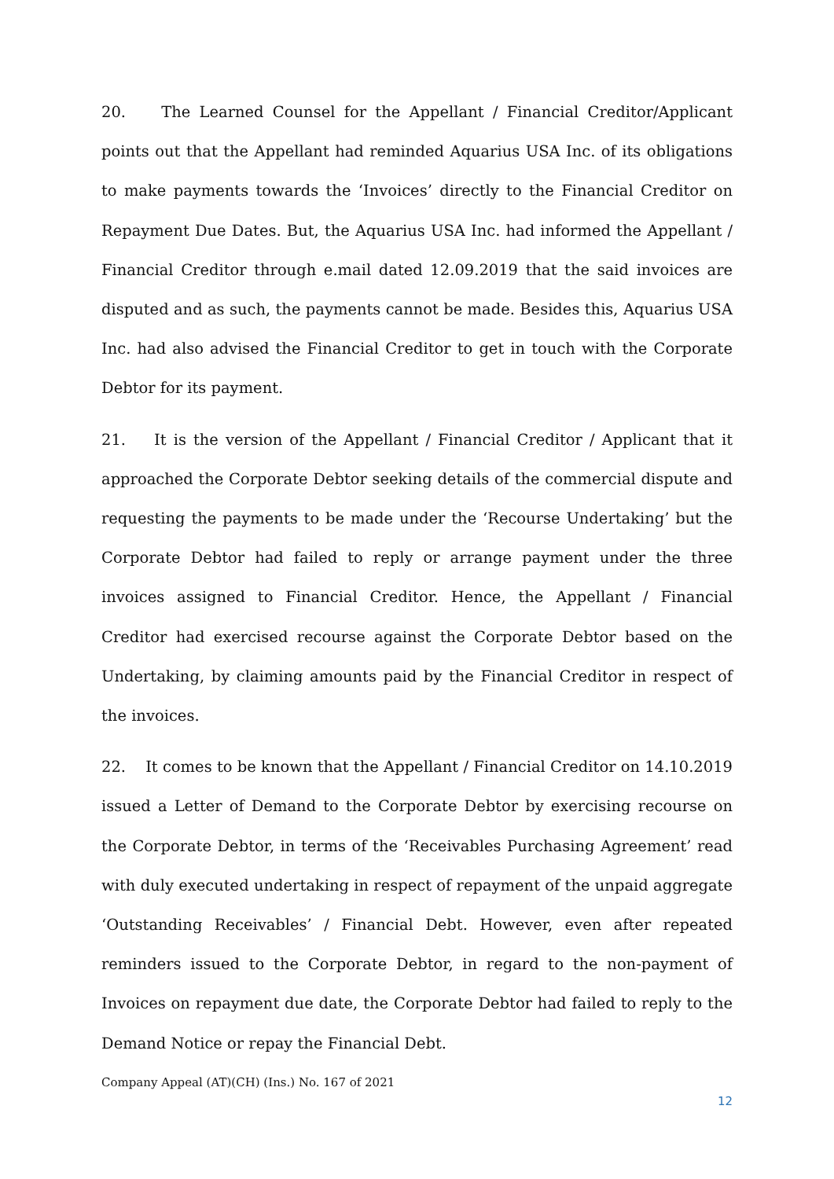20. The Learned Counsel for the Appellant / Financial Creditor/Applicant points out that the Appellant had reminded Aquarius USA Inc. of its obligations to make payments towards the ‘Invoices’ directly to the Financial Creditor on Repayment Due Dates. But, the Aquarius USA Inc. had informed the Appellant / Financial Creditor through e.mail dated 12.09.2019 that the said invoices are disputed and as such, the payments cannot be made. Besides this, Aquarius USA Inc. had also advised the Financial Creditor to get in touch with the Corporate Debtor for its payment.
21. It is the version of the Appellant / Financial Creditor / Applicant that it approached the Corporate Debtor seeking details of the commercial dispute and requesting the payments to be made under the ‘Recourse Undertaking’ but the Corporate Debtor had failed to reply or arrange payment under the three invoices assigned to Financial Creditor. Hence, the Appellant / Financial Creditor had exercised recourse against the Corporate Debtor based on the Undertaking, by claiming amounts paid by the Financial Creditor in respect of the invoices.
22. It comes to be known that the Appellant / Financial Creditor on 14.10.2019 issued a Letter of Demand to the Corporate Debtor by exercising recourse on the Corporate Debtor, in terms of the ‘Receivables Purchasing Agreement’ read with duly executed undertaking in respect of repayment of the unpaid aggregate ‘Outstanding Receivables’ / Financial Debt. However, even after repeated reminders issued to the Corporate Debtor, in regard to the non-payment of Invoices on repayment due date, the Corporate Debtor had failed to reply to the Demand Notice or repay the Financial Debt.
Company Appeal (AT)(CH) (Ins.) No. 167 of 2021
12